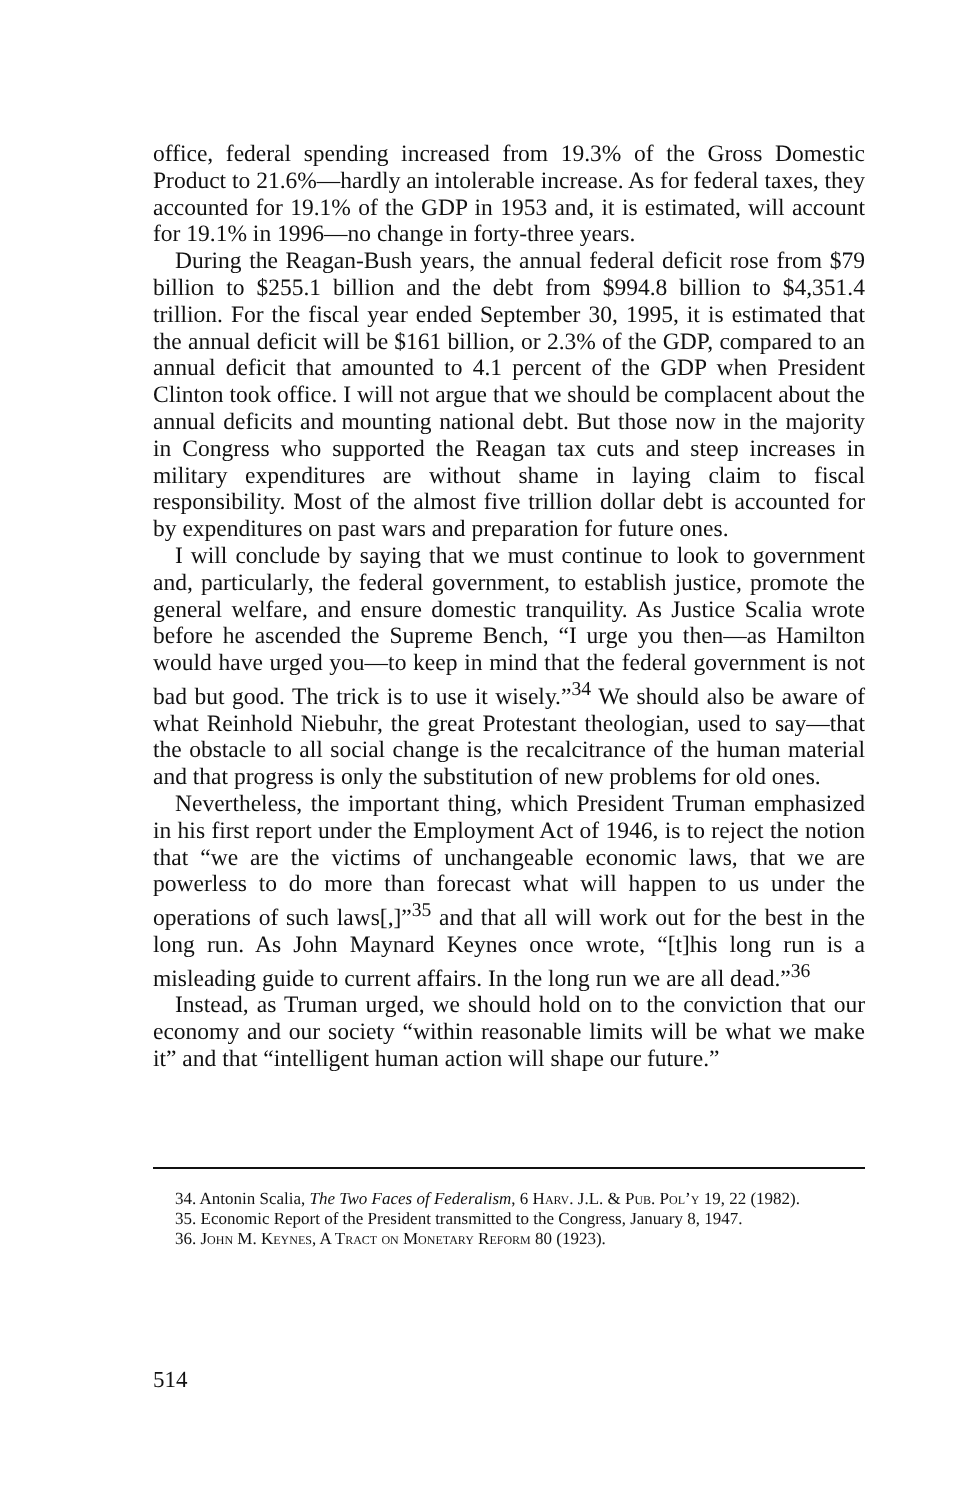office, federal spending increased from 19.3% of the Gross Domestic Product to 21.6%—hardly an intolerable increase. As for federal taxes, they accounted for 19.1% of the GDP in 1953 and, it is estimated, will account for 19.1% in 1996—no change in forty-three years.
During the Reagan-Bush years, the annual federal deficit rose from $79 billion to $255.1 billion and the debt from $994.8 billion to $4,351.4 trillion. For the fiscal year ended September 30, 1995, it is estimated that the annual deficit will be $161 billion, or 2.3% of the GDP, compared to an annual deficit that amounted to 4.1 percent of the GDP when President Clinton took office. I will not argue that we should be complacent about the annual deficits and mounting national debt. But those now in the majority in Congress who supported the Reagan tax cuts and steep increases in military expenditures are without shame in laying claim to fiscal responsibility. Most of the almost five trillion dollar debt is accounted for by expenditures on past wars and preparation for future ones.
I will conclude by saying that we must continue to look to government and, particularly, the federal government, to establish justice, promote the general welfare, and ensure domestic tranquility. As Justice Scalia wrote before he ascended the Supreme Bench, “I urge you then—as Hamilton would have urged you—to keep in mind that the federal government is not bad but good. The trick is to use it wisely.”<sup>34</sup> We should also be aware of what Reinhold Niebuhr, the great Protestant theologian, used to say—that the obstacle to all social change is the recalcitrance of the human material and that progress is only the substitution of new problems for old ones.
Nevertheless, the important thing, which President Truman emphasized in his first report under the Employment Act of 1946, is to reject the notion that “we are the victims of unchangeable economic laws, that we are powerless to do more than forecast what will happen to us under the operations of such laws[,]”<sup>35</sup> and that all will work out for the best in the long run. As John Maynard Keynes once wrote, “[t]his long run is a misleading guide to current affairs. In the long run we are all dead.”<sup>36</sup>
Instead, as Truman urged, we should hold on to the conviction that our economy and our society “within reasonable limits will be what we make it” and that “intelligent human action will shape our future.”
34. Antonin Scalia, The Two Faces of Federalism, 6 Harv. J.L. & Pub. Pol’y 19, 22 (1982).
35. Economic Report of the President transmitted to the Congress, January 8, 1947.
36. John M. Keynes, A Tract on Monetary Reform 80 (1923).
514